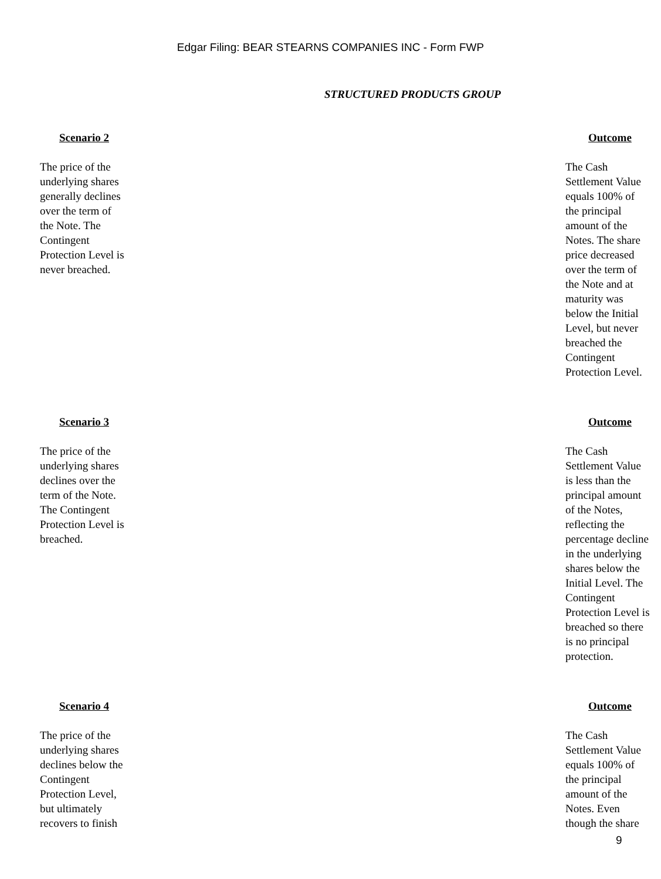Edgar Filing: BEAR STEARNS COMPANIES INC - Form FWP
STRUCTURED PRODUCTS GROUP
| Scenario 2 | | Outcome |
| The price of the underlying shares generally declines over the term of the Note. The Contingent Protection Level is never breached. | | The Cash Settlement Value equals 100% of the principal amount of the Notes. The share price decreased over the term of the Note and at maturity was below the Initial Level, but never breached the Contingent Protection Level. |
| Scenario 3 | | Outcome |
| The price of the underlying shares declines over the term of the Note. The Contingent Protection Level is breached. | | The Cash Settlement Value is less than the principal amount of the Notes, reflecting the percentage decline in the underlying shares below the Initial Level. The Contingent Protection Level is breached so there is no principal protection. |
| Scenario 4 | | Outcome |
| The price of the underlying shares declines below the Contingent Protection Level, but ultimately recovers to finish | | The Cash Settlement Value equals 100% of the principal amount of the Notes. Even though the share |
9